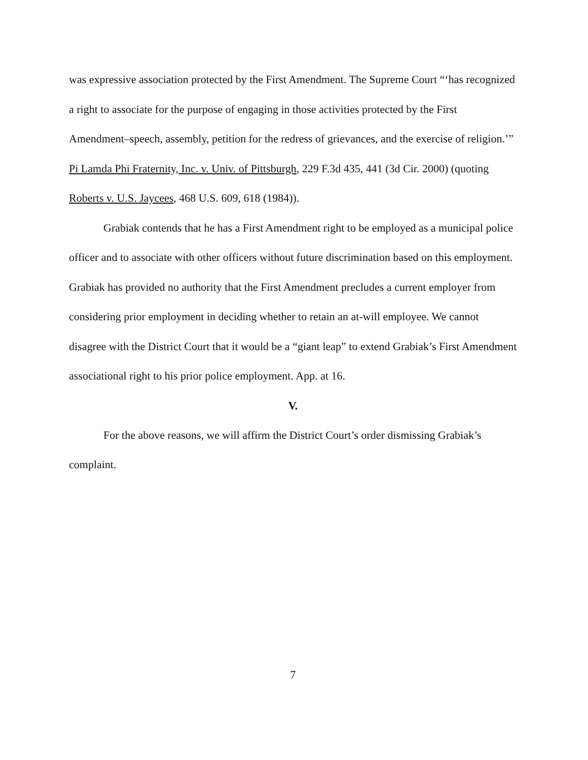was expressive association protected by the First Amendment. The Supreme Court “‘has recognized a right to associate for the purpose of engaging in those activities protected by the First Amendment–speech, assembly, petition for the redress of grievances, and the exercise of religion.’” Pi Lamda Phi Fraternity, Inc. v. Univ. of Pittsburgh, 229 F.3d 435, 441 (3d Cir. 2000) (quoting Roberts v. U.S. Jaycees, 468 U.S. 609, 618 (1984)).
Grabiak contends that he has a First Amendment right to be employed as a municipal police officer and to associate with other officers without future discrimination based on this employment. Grabiak has provided no authority that the First Amendment precludes a current employer from considering prior employment in deciding whether to retain an at-will employee. We cannot disagree with the District Court that it would be a “giant leap” to extend Grabiak’s First Amendment associational right to his prior police employment. App. at 16.
V.
For the above reasons, we will affirm the District Court’s order dismissing Grabiak’s complaint.
7